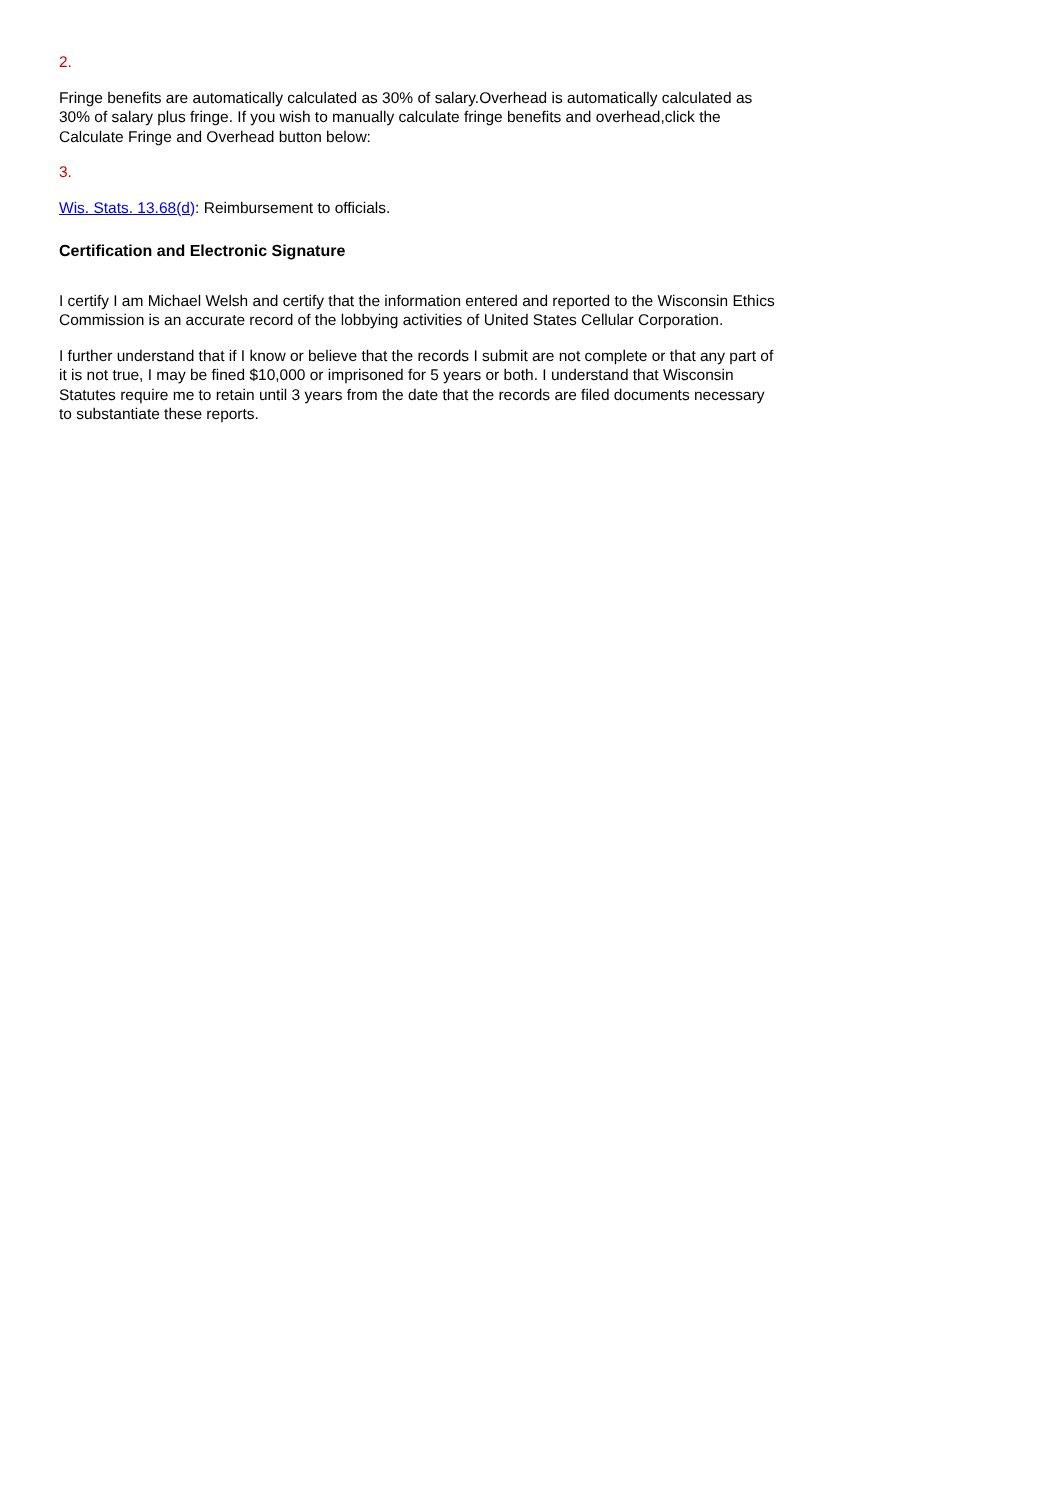2.
Fringe benefits are automatically calculated as 30% of salary.Overhead is automatically calculated as 30% of salary plus fringe. If you wish to manually calculate fringe benefits and overhead,click the Calculate Fringe and Overhead button below:
3.
Wis. Stats. 13.68(d): Reimbursement to officials.
Certification and Electronic Signature
I certify I am Michael Welsh and certify that the information entered and reported to the Wisconsin Ethics Commission is an accurate record of the lobbying activities of United States Cellular Corporation.
I further understand that if I know or believe that the records I submit are not complete or that any part of it is not true, I may be fined $10,000 or imprisoned for 5 years or both. I understand that Wisconsin Statutes require me to retain until 3 years from the date that the records are filed documents necessary to substantiate these reports.